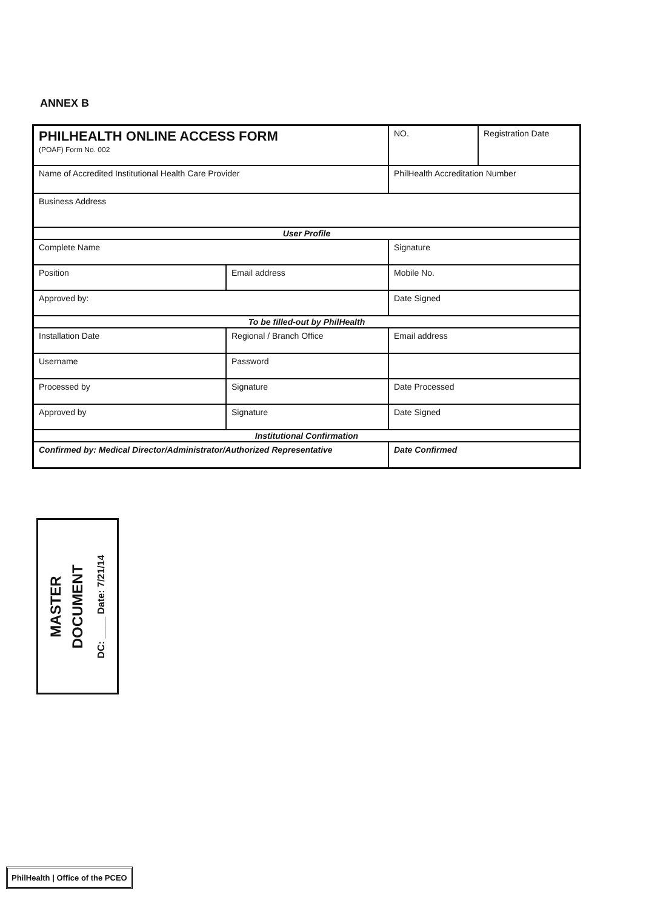ANNEX B
| PHILHEALTH ONLINE ACCESS FORM (POAF) Form No. 002 | | NO. | Registration Date |
| Name of Accredited Institutional Health Care Provider | | PhilHealth Accreditation Number | |
| Business Address | | | |
| User Profile | | | |
| Complete Name | | Signature | |
| Position | Email address | Mobile No. | |
| Approved by: | | Date Signed | |
| To be filled-out by PhilHealth | | | |
| Installation Date | Regional / Branch Office | Email address | |
| Username | Password | | |
| Processed by | Signature | Date Processed | |
| Approved by | Signature | Date Signed | |
| Institutional Confirmation | | | |
| Confirmed by: Medical Director/Administrator/Authorized Representative | | Date Confirmed | |
MASTER
DOCUMENT
DC: ____ Date: 7/21/14
PhilHealth | Office of the PCEO